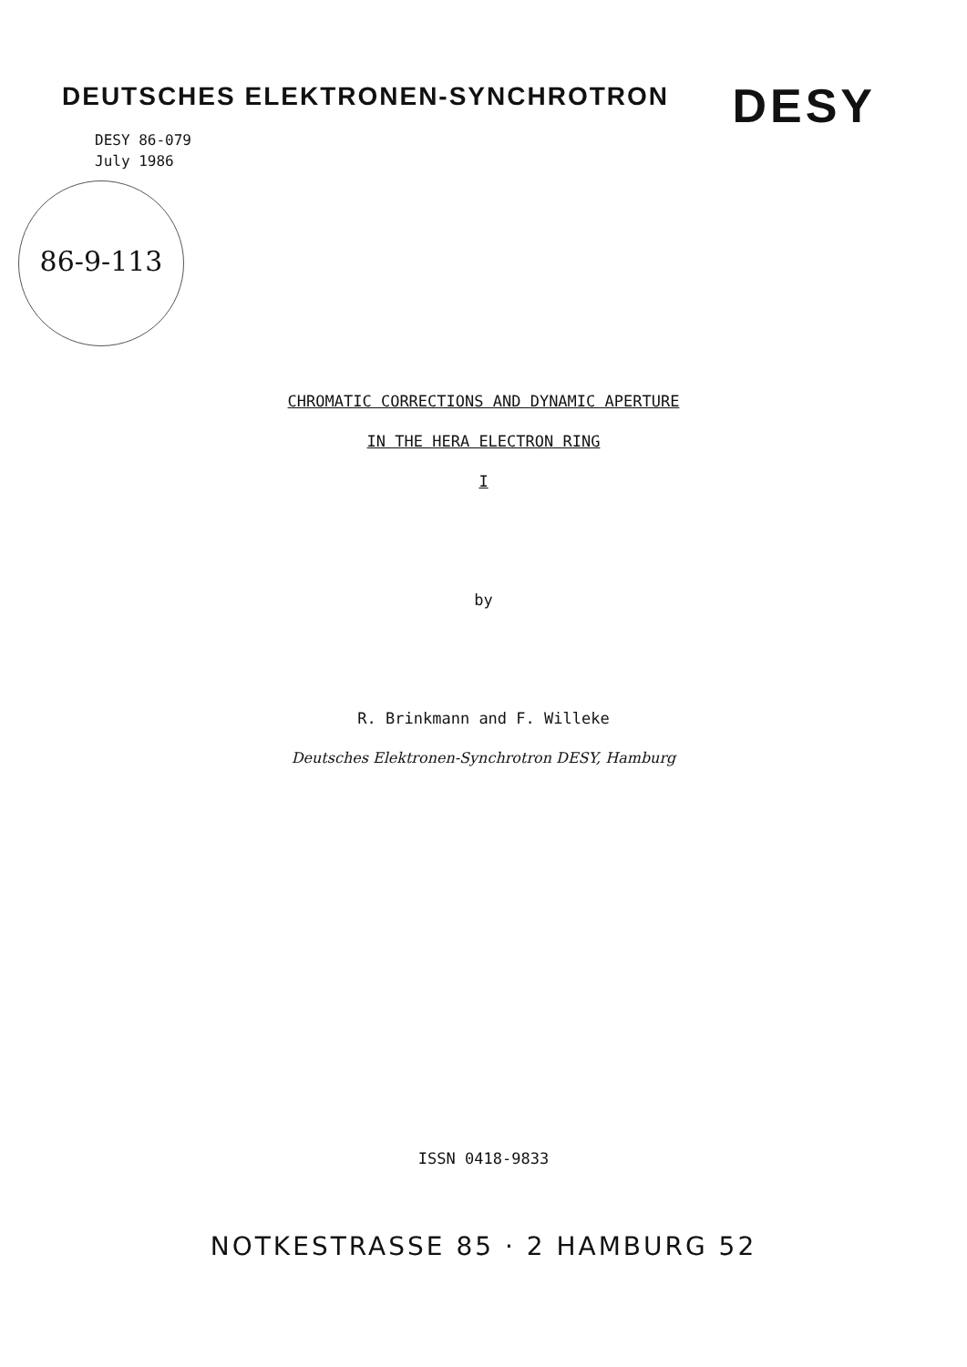DEUTSCHES ELEKTRONEN-SYNCHROTRON DESY
DESY 86-079
July 1986
86-9-113
CHROMATIC CORRECTIONS AND DYNAMIC APERTURE
IN THE HERA ELECTRON RING
I
by
R. Brinkmann and F. Willeke
Deutsches Elektronen-Synchrotron DESY, Hamburg
ISSN 0418-9833
NOTKESTRASSE 85 · 2 HAMBURG 52